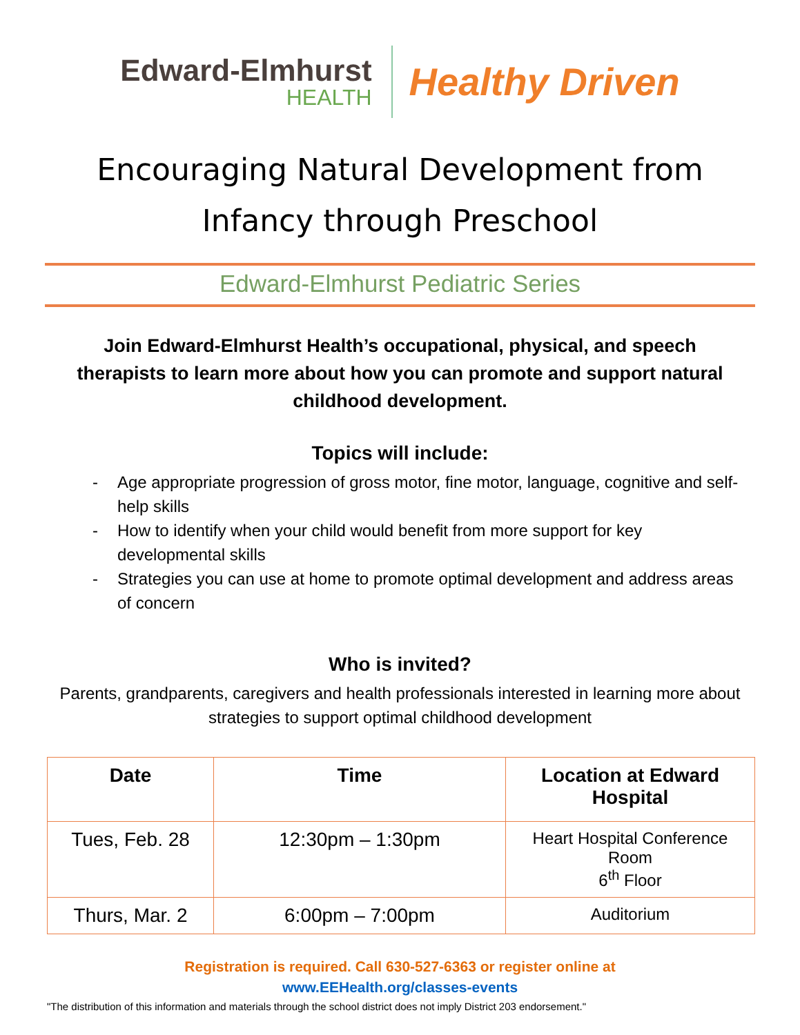Edward-Elmhurst
HEALTH
Healthy Driven
Encouraging Natural Development from
Infancy through Preschool
Edward-Elmhurst Pediatric Series
Join Edward-Elmhurst Health’s occupational, physical, and speech therapists to learn more about how you can promote and support natural childhood development.
Topics will include:
- Age appropriate progression of gross motor, fine motor, language, cognitive and self-help skills
- How to identify when your child would benefit from more support for key developmental skills
- Strategies you can use at home to promote optimal development and address areas of concern
Who is invited?
Parents, grandparents, caregivers and health professionals interested in learning more about strategies to support optimal childhood development
| Date | Time | Location at Edward Hospital |
| --- | --- | --- |
| Tues, Feb. 28 | 12:30pm – 1:30pm | Heart Hospital Conference Room 6<sup>th</sup> Floor |
| Thurs, Mar. 2 | 6:00pm – 7:00pm | Auditorium |
Registration is required. Call 630-527-6363 or register online at
www.EEHealth.org/classes-events
"The distribution of this information and materials through the school district does not imply District 203 endorsement."